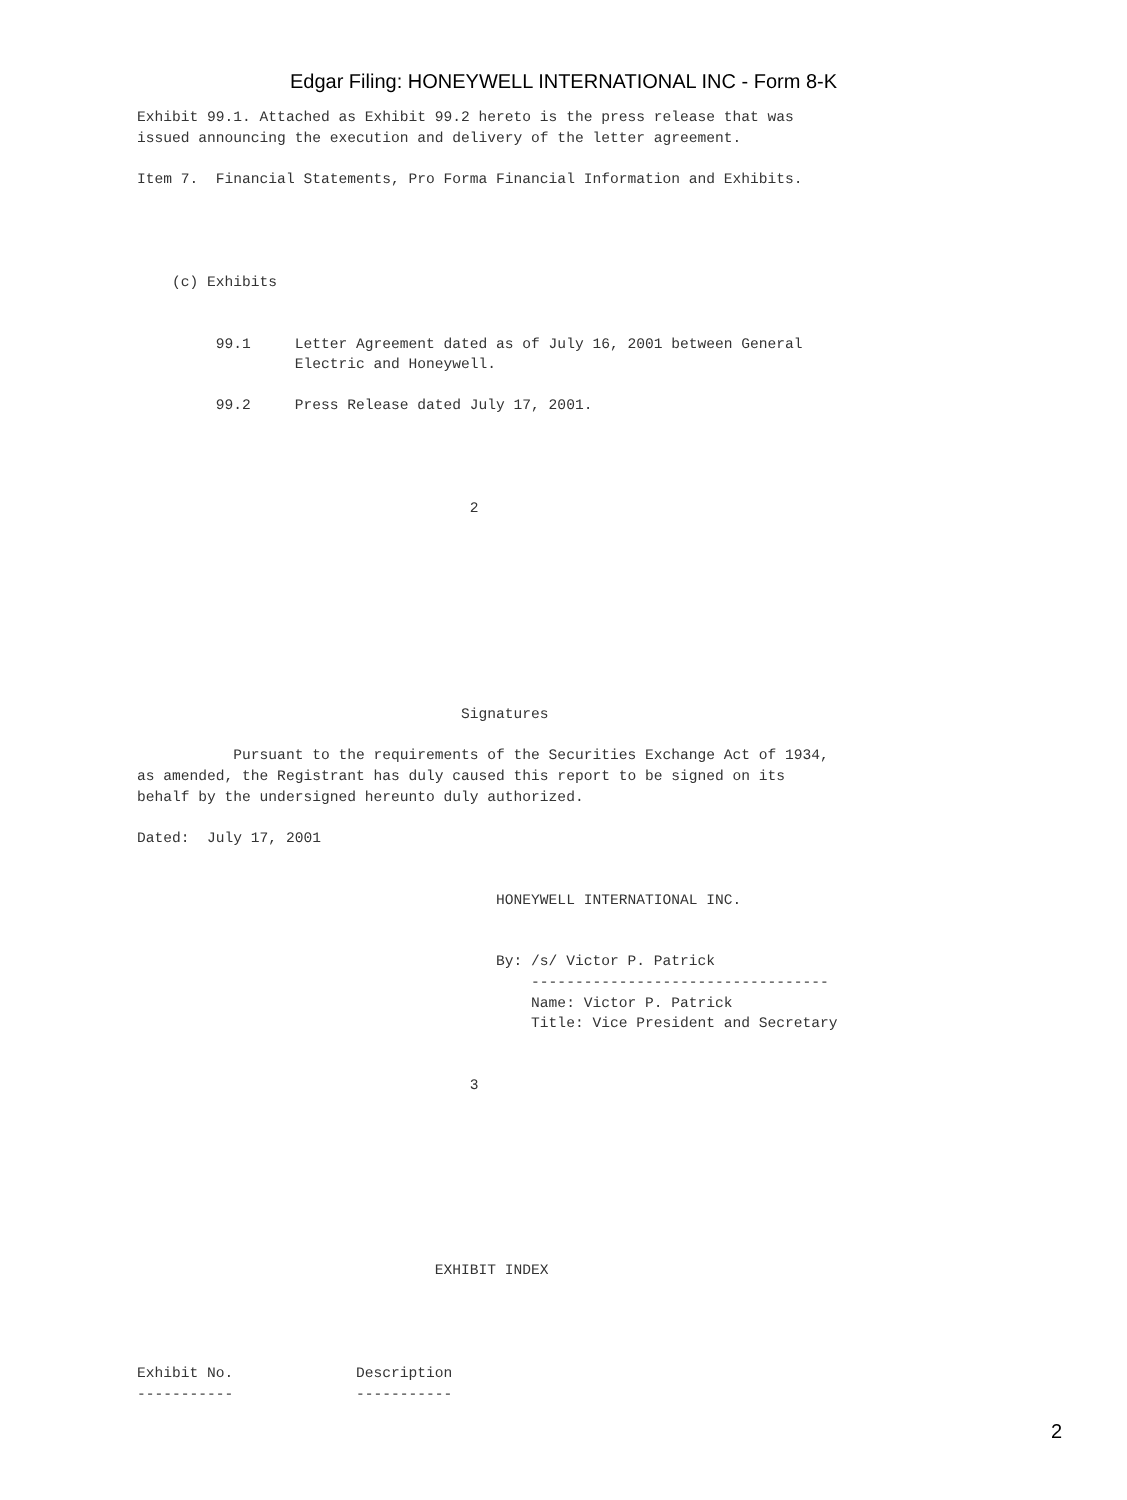Edgar Filing: HONEYWELL INTERNATIONAL INC - Form 8-K
Exhibit 99.1. Attached as Exhibit 99.2 hereto is the press release that was
issued announcing the execution and delivery of the letter agreement.

Item 7.  Financial Statements, Pro Forma Financial Information and Exhibits.




    (c) Exhibits


         99.1     Letter Agreement dated as of July 16, 2001 between General
                  Electric and Honeywell.

         99.2     Press Release dated July 17, 2001.




                                      2









                                     Signatures

           Pursuant to the requirements of the Securities Exchange Act of 1934,
as amended, the Registrant has duly caused this report to be signed on its
behalf by the undersigned hereunto duly authorized.

Dated:  July 17, 2001


                                         HONEYWELL INTERNATIONAL INC.


                                         By: /s/ Victor P. Patrick
                                             ----------------------------------
                                             Name: Victor P. Patrick
                                             Title: Vice President and Secretary


                                      3








                                  EXHIBIT INDEX




Exhibit No.              Description
-----------              -----------
2